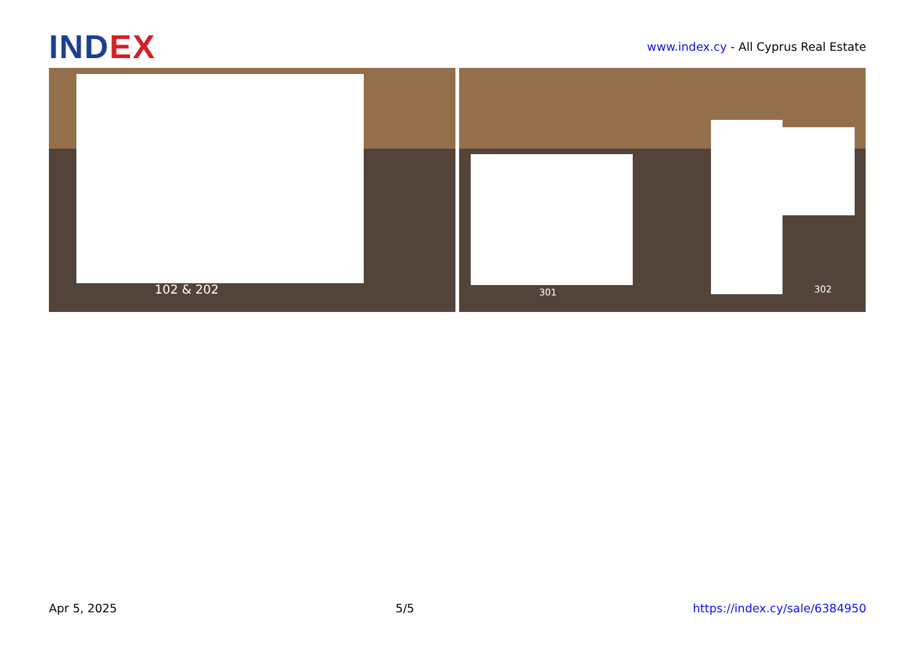INDEX
www.index.cy - All Cyprus Real Estate
102 & 202
301 302
Apr 5, 2025 5/5 https://index.cy/sale/6384950